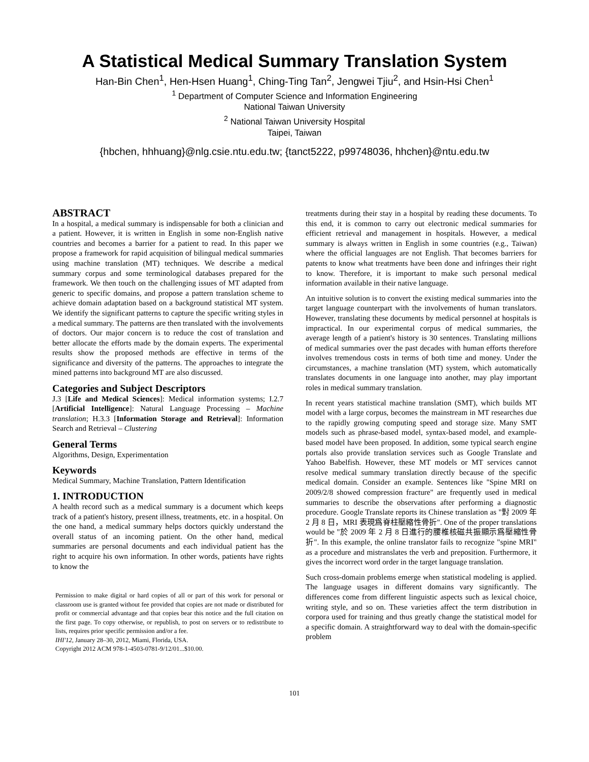A Statistical Medical Summary Translation System
Han-Bin Chen<sup>1</sup>, Hen-Hsen Huang<sup>1</sup>, Ching-Ting Tan<sup>2</sup>, Jengwei Tjiu<sup>2</sup>, and Hsin-Hsi Chen<sup>1</sup>
<sup>1</sup> Department of Computer Science and Information Engineering
National Taiwan University
<sup>2</sup> National Taiwan University Hospital
Taipei, Taiwan
{hbchen, hhhuang}@nlg.csie.ntu.edu.tw; {tanct5222, p99748036, hhchen}@ntu.edu.tw
ABSTRACT
In a hospital, a medical summary is indispensable for both a clinician and a patient. However, it is written in English in some non-English native countries and becomes a barrier for a patient to read. In this paper we propose a framework for rapid acquisition of bilingual medical summaries using machine translation (MT) techniques. We describe a medical summary corpus and some terminological databases prepared for the framework. We then touch on the challenging issues of MT adapted from generic to specific domains, and propose a pattern translation scheme to achieve domain adaptation based on a background statistical MT system. We identify the significant patterns to capture the specific writing styles in a medical summary. The patterns are then translated with the involvements of doctors. Our major concern is to reduce the cost of translation and better allocate the efforts made by the domain experts. The experimental results show the proposed methods are effective in terms of the significance and diversity of the patterns. The approaches to integrate the mined patterns into background MT are also discussed.
Categories and Subject Descriptors
J.3 [Life and Medical Sciences]: Medical information systems; I.2.7 [Artificial Intelligence]: Natural Language Processing – Machine translation; H.3.3 [Information Storage and Retrieval]: Information Search and Retrieval – Clustering
General Terms
Algorithms, Design, Experimentation
Keywords
Medical Summary, Machine Translation, Pattern Identification
1. INTRODUCTION
A health record such as a medical summary is a document which keeps track of a patient's history, present illness, treatments, etc. in a hospital. On the one hand, a medical summary helps doctors quickly understand the overall status of an incoming patient. On the other hand, medical summaries are personal documents and each individual patient has the right to acquire his own information. In other words, patients have rights to know the
Permission to make digital or hard copies of all or part of this work for personal or classroom use is granted without fee provided that copies are not made or distributed for profit or commercial advantage and that copies bear this notice and the full citation on the first page. To copy otherwise, or republish, to post on servers or to redistribute to lists, requires prior specific permission and/or a fee.
IHI'12, January 28–30, 2012, Miami, Florida, USA.
Copyright 2012 ACM 978-1-4503-0781-9/12/01...$10.00.
treatments during their stay in a hospital by reading these documents. To this end, it is common to carry out electronic medical summaries for efficient retrieval and management in hospitals. However, a medical summary is always written in English in some countries (e.g., Taiwan) where the official languages are not English. That becomes barriers for patents to know what treatments have been done and infringes their right to know. Therefore, it is important to make such personal medical information available in their native language.
An intuitive solution is to convert the existing medical summaries into the target language counterpart with the involvements of human translators. However, translating these documents by medical personnel at hospitals is impractical. In our experimental corpus of medical summaries, the average length of a patient's history is 30 sentences. Translating millions of medical summaries over the past decades with human efforts therefore involves tremendous costs in terms of both time and money. Under the circumstances, a machine translation (MT) system, which automatically translates documents in one language into another, may play important roles in medical summary translation.
In recent years statistical machine translation (SMT), which builds MT model with a large corpus, becomes the mainstream in MT researches due to the rapidly growing computing speed and storage size. Many SMT models such as phrase-based model, syntax-based model, and example-based model have been proposed. In addition, some typical search engine portals also provide translation services such as Google Translate and Yahoo Babelfish. However, these MT models or MT services cannot resolve medical summary translation directly because of the specific medical domain. Consider an example. Sentences like "Spine MRI on 2009/2/8 showed compression fracture" are frequently used in medical summaries to describe the observations after performing a diagnostic procedure. Google Translate reports its Chinese translation as "對 2009 年 2 月 8 日，MRI 表現爲脊柱壓縮性骨折". One of the proper translations would be "於 2009 年 2 月 8 日進行的腰椎核磁共振顯示爲壓縮性骨折". In this example, the online translator fails to recognize "spine MRI" as a procedure and mistranslates the verb and preposition. Furthermore, it gives the incorrect word order in the target language translation.
Such cross-domain problems emerge when statistical modeling is applied. The language usages in different domains vary significantly. The differences come from different linguistic aspects such as lexical choice, writing style, and so on. These varieties affect the term distribution in corpora used for training and thus greatly change the statistical model for a specific domain. A straightforward way to deal with the domain-specific problem
101